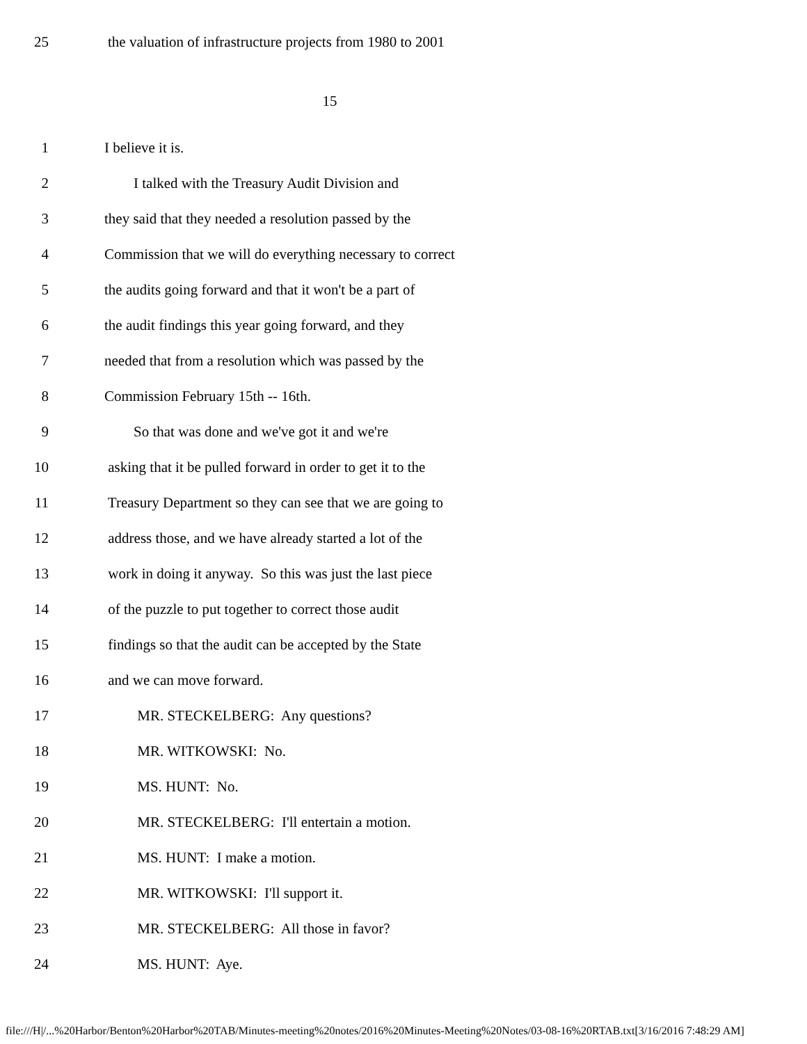25 the valuation of infrastructure projects from 1980 to 2001
15
1 I believe it is.
2 I talked with the Treasury Audit Division and
3 they said that they needed a resolution passed by the
4 Commission that we will do everything necessary to correct
5 the audits going forward and that it won't be a part of
6 the audit findings this year going forward, and they
7 needed that from a resolution which was passed by the
8 Commission February 15th -- 16th.
9 So that was done and we've got it and we're
10 asking that it be pulled forward in order to get it to the
11 Treasury Department so they can see that we are going to
12 address those, and we have already started a lot of the
13 work in doing it anyway. So this was just the last piece
14 of the puzzle to put together to correct those audit
15 findings so that the audit can be accepted by the State
16 and we can move forward.
17 MR. STECKELBERG: Any questions?
18 MR. WITKOWSKI: No.
19 MS. HUNT: No.
20 MR. STECKELBERG: I'll entertain a motion.
21 MS. HUNT: I make a motion.
22 MR. WITKOWSKI: I'll support it.
23 MR. STECKELBERG: All those in favor?
24 MS. HUNT: Aye.
file:///H|/...%20Harbor/Benton%20Harbor%20TAB/Minutes-meeting%20notes/2016%20Minutes-Meeting%20Notes/03-08-16%20RTAB.txt[3/16/2016 7:48:29 AM]